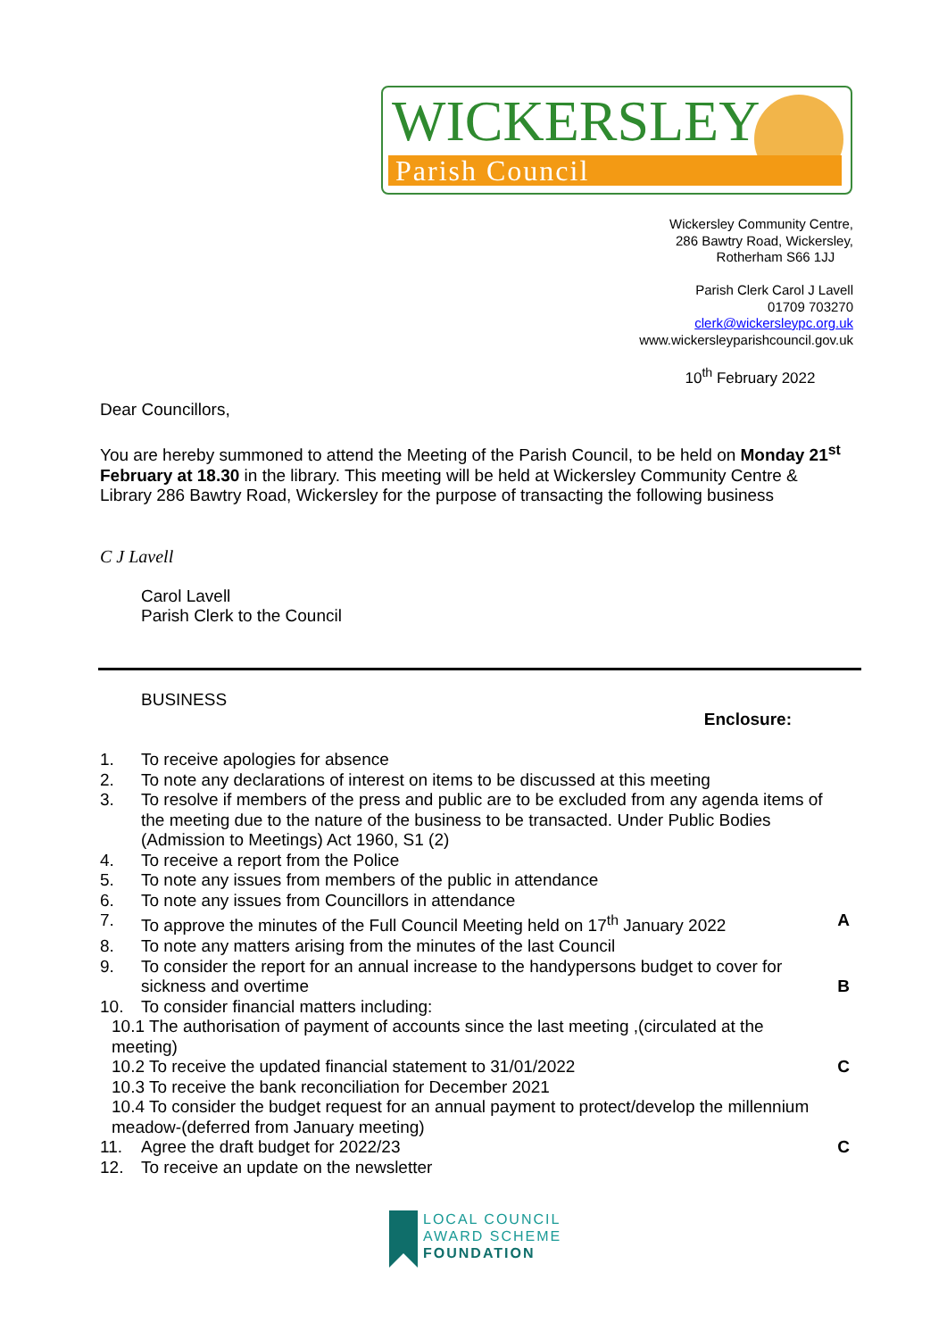WICKERSLEY
Parish Council
Wickersley Community Centre,
286 Bawtry Road, Wickersley,
Rotherham S66 1JJ
Parish Clerk Carol J Lavell
01709 703270
clerk@wickersleypc.org.uk
www.wickersleyparishcouncil.gov.uk
10<sup>th</sup> February 2022
Dear Councillors,
You are hereby summoned to attend the Meeting of the Parish Council, to be held on Monday 21<sup>st</sup> February at 18.30 in the library. This meeting will be held at Wickersley Community Centre & Library 286 Bawtry Road, Wickersley for the purpose of transacting the following business
C J Lavell
Carol Lavell
Parish Clerk to the Council
BUSINESS
Enclosure:
1. To receive apologies for absence
2. To note any declarations of interest on items to be discussed at this meeting
3. To resolve if members of the press and public are to be excluded from any agenda items of the meeting due to the nature of the business to be transacted. Under Public Bodies (Admission to Meetings) Act 1960, S1 (2)
4. To receive a report from the Police
5. To note any issues from members of the public in attendance
6. To note any issues from Councillors in attendance
7. To approve the minutes of the Full Council Meeting held on 17<sup>th</sup> January 2022 A
8. To note any matters arising from the minutes of the last Council
9. To consider the report for an annual increase to the handypersons budget to cover for sickness and overtime
B
10. To consider financial matters including:
10.1 The authorisation of payment of accounts since the last meeting ,(circulated at the meeting)
10.2 To receive the updated financial statement to 31/01/2022 C
10.3 To receive the bank reconciliation for December 2021
10.4 To consider the budget request for an annual payment to protect/develop the millennium meadow-(deferred from January meeting)
11. Agree the draft budget for 2022/23 C
12. To receive an update on the newsletter
LOCAL COUNCIL
AWARD SCHEME
FOUNDATION